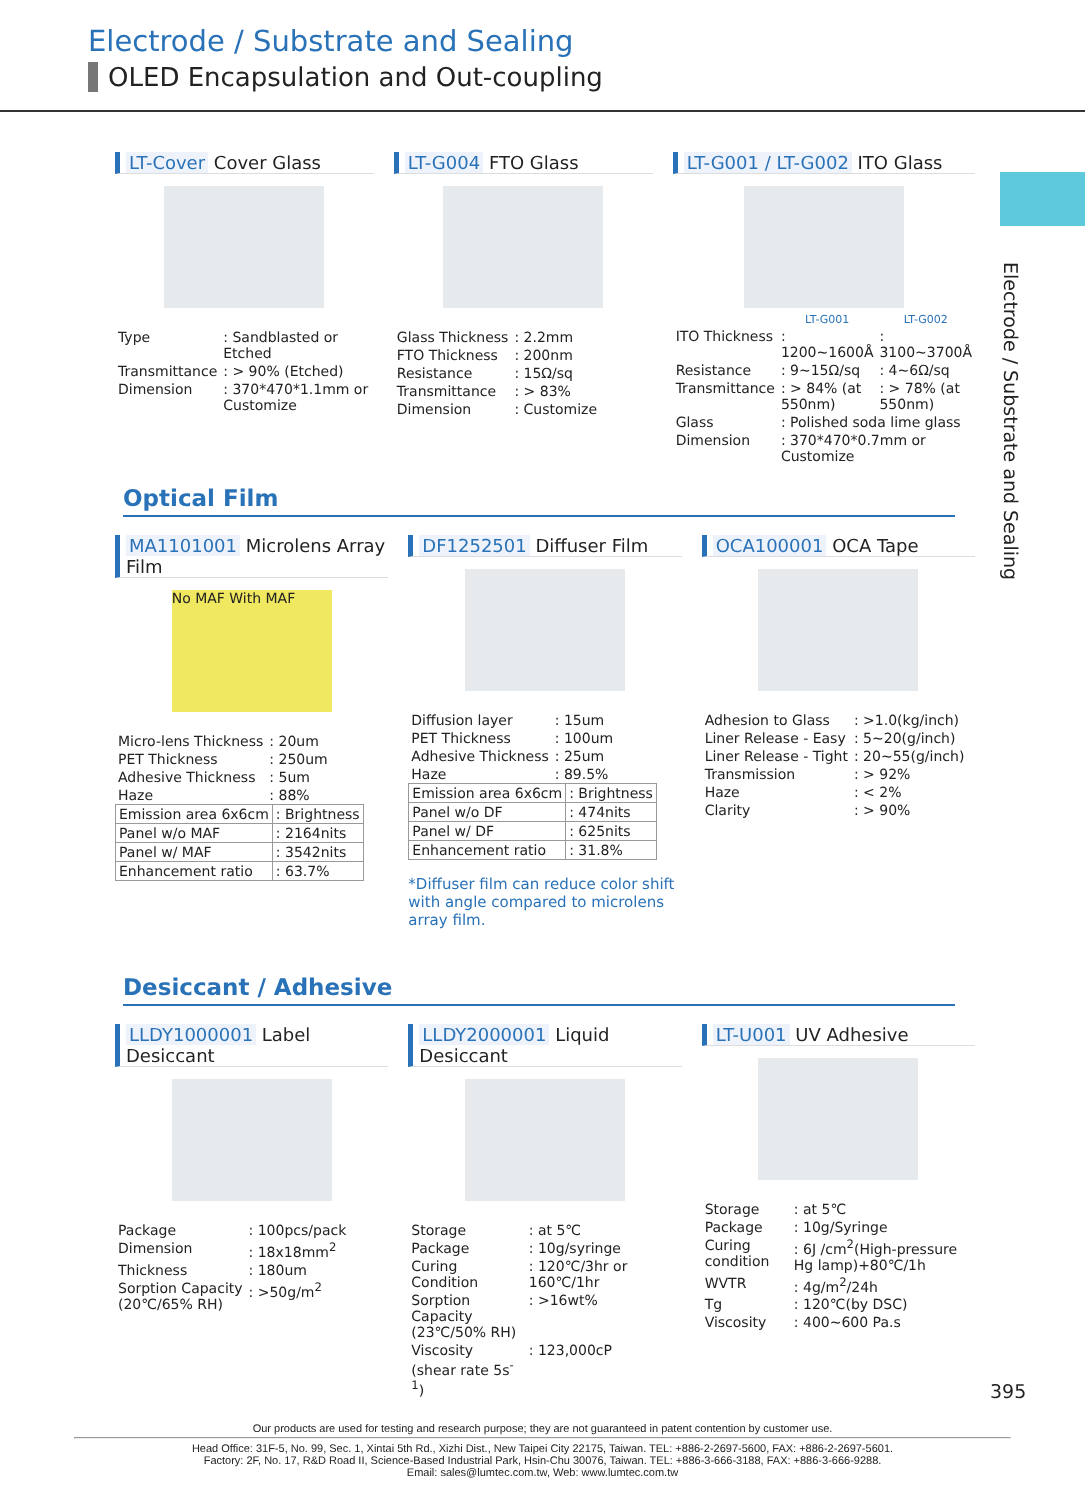Electrode / Substrate and Sealing
OLED Encapsulation and Out-coupling
Electrode / Substrate and Sealing
LT-Cover Cover Glass
| Type | : Sandblasted or Etched |
| Transmittance | : > 90% (Etched) |
| Dimension | : 370*470*1.1mm or Customize |
LT-G004 FTO Glass
| Glass Thickness | : 2.2mm |
| FTO Thickness | : 200nm |
| Resistance | : 15Ω/sq |
| Transmittance | : > 83% |
| Dimension | : Customize |
LT-G001 / LT-G002 ITO Glass
| | LT-G001 | LT-G002 |
| --- | --- | --- |
| ITO Thickness | : 1200~1600Å | : 3100~3700Å |
| Resistance | : 9~15Ω/sq | : 4~6Ω/sq |
| Transmittance | : > 84% (at 550nm) | : > 78% (at 550nm) |
| Glass | : Polished soda lime glass | |
| Dimension | : 370*470*0.7mm or Customize | |
Optical Film
MA1101001 Microlens Array Film
No MAF With MAF
| Micro-lens Thickness | : 20um |
| PET Thickness | : 250um |
| Adhesive Thickness | : 5um |
| Haze | : 88% |
| Emission area 6x6cm | : Brightness |
| Panel w/o MAF | : 2164nits |
| Panel w/ MAF | : 3542nits |
| Enhancement ratio | : 63.7% |
DF1252501 Diffuser Film
| Diffusion layer | : 15um |
| PET Thickness | : 100um |
| Adhesive Thickness | : 25um |
| Haze | : 89.5% |
| Emission area 6x6cm | : Brightness |
| Panel w/o DF | : 474nits |
| Panel w/ DF | : 625nits |
| Enhancement ratio | : 31.8% |
*Diffuser film can reduce color shift with angle compared to microlens array film.
OCA100001 OCA Tape
| Adhesion to Glass | : >1.0(kg/inch) |
| Liner Release - Easy | : 5~20(g/inch) |
| Liner Release - Tight | : 20~55(g/inch) |
| Transmission | : > 92% |
| Haze | : < 2% |
| Clarity | : > 90% |
Desiccant / Adhesive
LLDY1000001 Label Desiccant
| Package | : 100pcs/pack |
| Dimension | : 18x18mm<sup>2</sup> |
| Thickness | : 180um |
| Sorption Capacity (20℃/65% RH) | : >50g/m<sup>2</sup> |
LLDY2000001 Liquid Desiccant
| Storage | : at 5℃ |
| Package | : 10g/syringe |
| Curing Condition | : 120℃/3hr or 160℃/1hr |
| Sorption Capacity (23℃/50% RH) | : >16wt% |
| Viscosity (shear rate 5s<sup>-1</sup>) | : 123,000cP |
LT-U001 UV Adhesive
| Storage | : at 5℃ |
| Package | : 10g/Syringe |
| Curing condition | : 6J /cm<sup>2</sup>(High-pressure Hg lamp)+80℃/1h |
| WVTR | : 4g/m<sup>2</sup>/24h |
| Tg | : 120℃(by DSC) |
| Viscosity | : 400~600 Pa.s |
395
Our products are used for testing and research purpose; they are not guaranteed in patent contention by customer use.
Head Office: 31F-5, No. 99, Sec. 1, Xintai 5th Rd., Xizhi Dist., New Taipei City 22175, Taiwan. TEL: +886-2-2697-5600, FAX: +886-2-2697-5601.
Factory: 2F, No. 17, R&D Road II, Science-Based Industrial Park, Hsin-Chu 30076, Taiwan. TEL: +886-3-666-3188, FAX: +886-3-666-9288.
Email: sales@lumtec.com.tw, Web: www.lumtec.com.tw